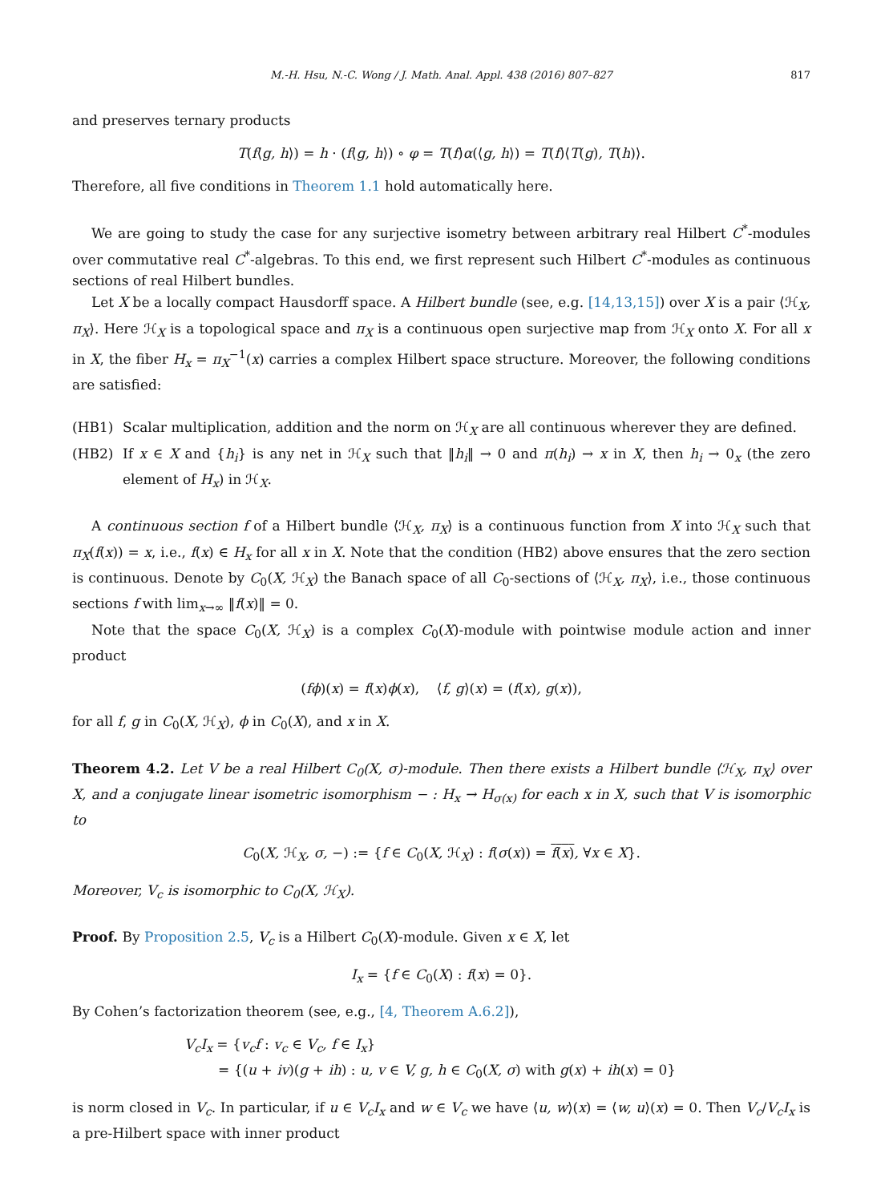M.-H. Hsu, N.-C. Wong / J. Math. Anal. Appl. 438 (2016) 807–827 817
and preserves ternary products
T(f⟨g, h⟩) = h · (f⟨g, h⟩) ∘ φ = T(f)α(⟨g, h⟩) = T(f)⟨T(g), T(h)⟩.
Therefore, all five conditions in Theorem 1.1 hold automatically here.
We are going to study the case for any surjective isometry between arbitrary real Hilbert C<sup>*</sup>-modules over commutative real C<sup>*</sup>-algebras. To this end, we first represent such Hilbert C<sup>*</sup>-modules as continuous sections of real Hilbert bundles.
Let X be a locally compact Hausdorff space. A Hilbert bundle (see, e.g. [14,13,15]) over X is a pair ⟨ℋ<sub>X</sub>, π<sub>X</sub>⟩. Here ℋ<sub>X</sub> is a topological space and π<sub>X</sub> is a continuous open surjective map from ℋ<sub>X</sub> onto X. For all x in X, the fiber H<sub>x</sub> = π<sub>X</sub><sup>−1</sup>(x) carries a complex Hilbert space structure. Moreover, the following conditions are satisfied:
(HB1) Scalar multiplication, addition and the norm on ℋ<sub>X</sub> are all continuous wherever they are defined.
(HB2) If x ∈ X and {h<sub>i</sub>} is any net in ℋ<sub>X</sub> such that ‖h<sub>i</sub>‖ → 0 and π(h<sub>i</sub>) → x in X, then h<sub>i</sub> → 0<sub>x</sub> (the zero element of H<sub>x</sub>) in ℋ<sub>X</sub>.
A continuous section f of a Hilbert bundle ⟨ℋ<sub>X</sub>, π<sub>X</sub>⟩ is a continuous function from X into ℋ<sub>X</sub> such that π<sub>X</sub>(f(x)) = x, i.e., f(x) ∈ H<sub>x</sub> for all x in X. Note that the condition (HB2) above ensures that the zero section is continuous. Denote by C<sub>0</sub>(X, ℋ<sub>X</sub>) the Banach space of all C<sub>0</sub>-sections of ⟨ℋ<sub>X</sub>, π<sub>X</sub>⟩, i.e., those continuous sections f with lim<sub>x→∞</sub> ‖f(x)‖ = 0.
Note that the space C<sub>0</sub>(X, ℋ<sub>X</sub>) is a complex C<sub>0</sub>(X)-module with pointwise module action and inner product
(fϕ)(x) = f(x)ϕ(x), ⟨f, g⟩(x) = (f(x), g(x)),
for all f, g in C<sub>0</sub>(X, ℋ<sub>X</sub>), ϕ in C<sub>0</sub>(X), and x in X.
Theorem 4.2. Let V be a real Hilbert C<sub>0</sub>(X, σ)-module. Then there exists a Hilbert bundle ⟨ℋ<sub>X</sub>, π<sub>X</sub>⟩ over X, and a conjugate linear isometric isomorphism − : H<sub>x</sub> → H<sub>σ(x)</sub> for each x in X, such that V is isomorphic to
C<sub>0</sub>(X, ℋ<sub>X</sub>, σ, −) := {f ∈ C<sub>0</sub>(X, ℋ<sub>X</sub>) : f(σ(x)) = f(x), ∀x ∈ X}.
Moreover, V<sub>c</sub> is isomorphic to C<sub>0</sub>(X, ℋ<sub>X</sub>).
Proof. By Proposition 2.5, V<sub>c</sub> is a Hilbert C<sub>0</sub>(X)-module. Given x ∈ X, let
I<sub>x</sub> = {f ∈ C<sub>0</sub>(X) : f(x) = 0}.
By Cohen’s factorization theorem (see, e.g., [4, Theorem A.6.2]),
V<sub>c</sub>I<sub>x</sub> = {v<sub>c</sub>f : v<sub>c</sub> ∈ V<sub>c</sub>, f ∈ I<sub>x</sub>}
= {(u + iv)(g + ih) : u, v ∈ V, g, h ∈ C<sub>0</sub>(X, σ) with g(x) + ih(x) = 0}
is norm closed in V<sub>c</sub>. In particular, if u ∈ V<sub>c</sub>I<sub>x</sub> and w ∈ V<sub>c</sub> we have ⟨u, w⟩(x) = ⟨w, u⟩(x) = 0. Then V<sub>c</sub>/V<sub>c</sub>I<sub>x</sub> is a pre-Hilbert space with inner product